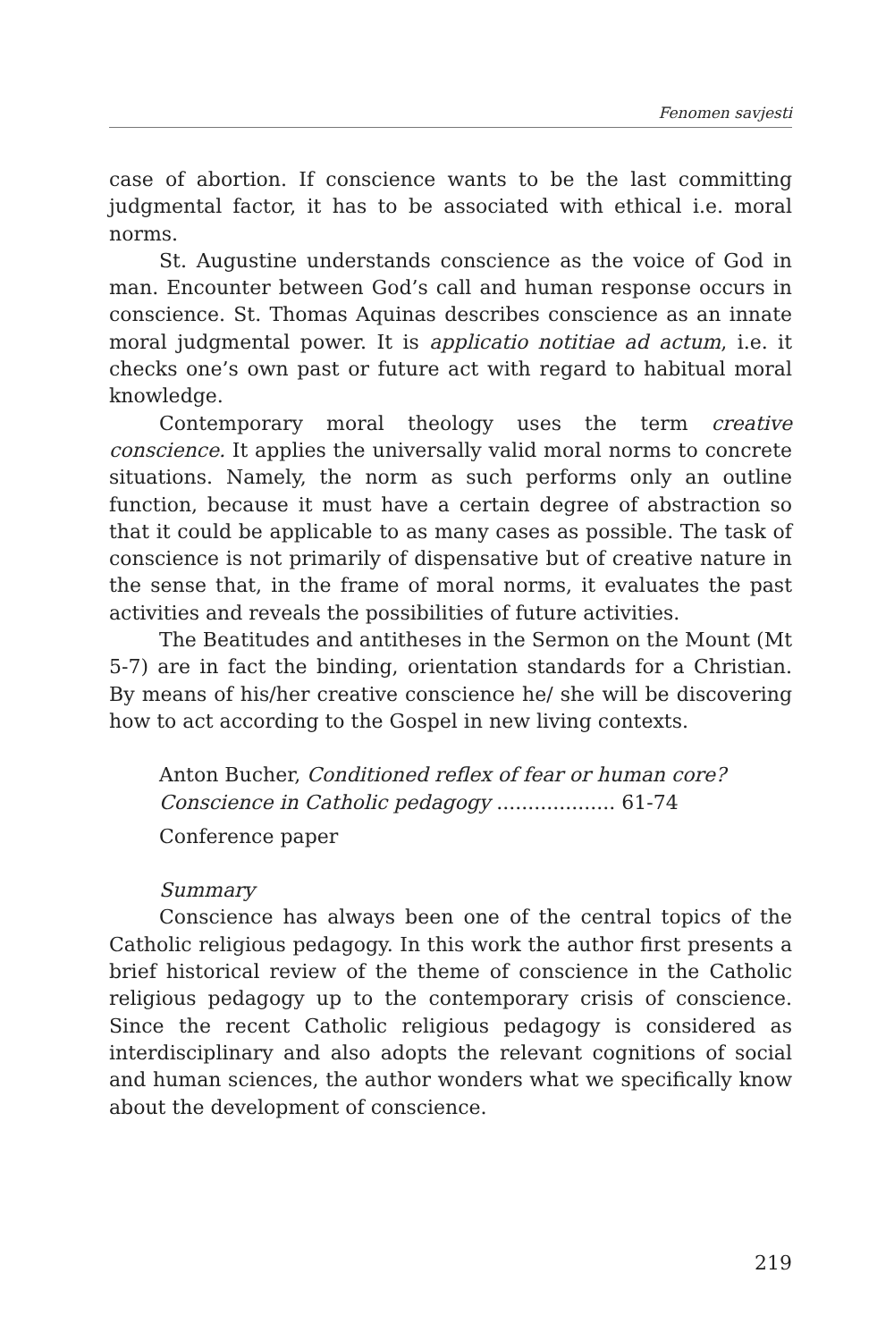Fenomen savjesti
case of abortion. If conscience wants to be the last committing judgmental factor, it has to be associated with ethical i.e. moral norms.
St. Augustine understands conscience as the voice of God in man. Encounter between God’s call and human response occurs in conscience. St. Thomas Aquinas describes conscience as an innate moral judgmental power. It is applicatio notitiae ad actum, i.e. it checks one’s own past or future act with regard to habitual moral knowledge.
Contemporary moral theology uses the term creative conscience. It applies the universally valid moral norms to concrete situations. Namely, the norm as such performs only an outline function, because it must have a certain degree of abstraction so that it could be applicable to as many cases as possible. The task of conscience is not primarily of dispensative but of creative nature in the sense that, in the frame of moral norms, it evaluates the past activities and reveals the possibilities of future activities.
The Beatitudes and antitheses in the Sermon on the Mount (Mt 5-7) are in fact the binding, orientation standards for a Christian. By means of his/her creative conscience he/ she will be discovering how to act according to the Gospel in new living contexts.
Anton Bucher, Conditioned reflex of fear or human core? Conscience in Catholic pedagogy ................... 61-74
Conference paper
Summary
Conscience has always been one of the central topics of the Catholic religious pedagogy. In this work the author first presents a brief historical review of the theme of conscience in the Catholic religious pedagogy up to the contemporary crisis of conscience. Since the recent Catholic religious pedagogy is considered as interdisciplinary and also adopts the relevant cognitions of social and human sciences, the author wonders what we specifically know about the development of conscience.
219